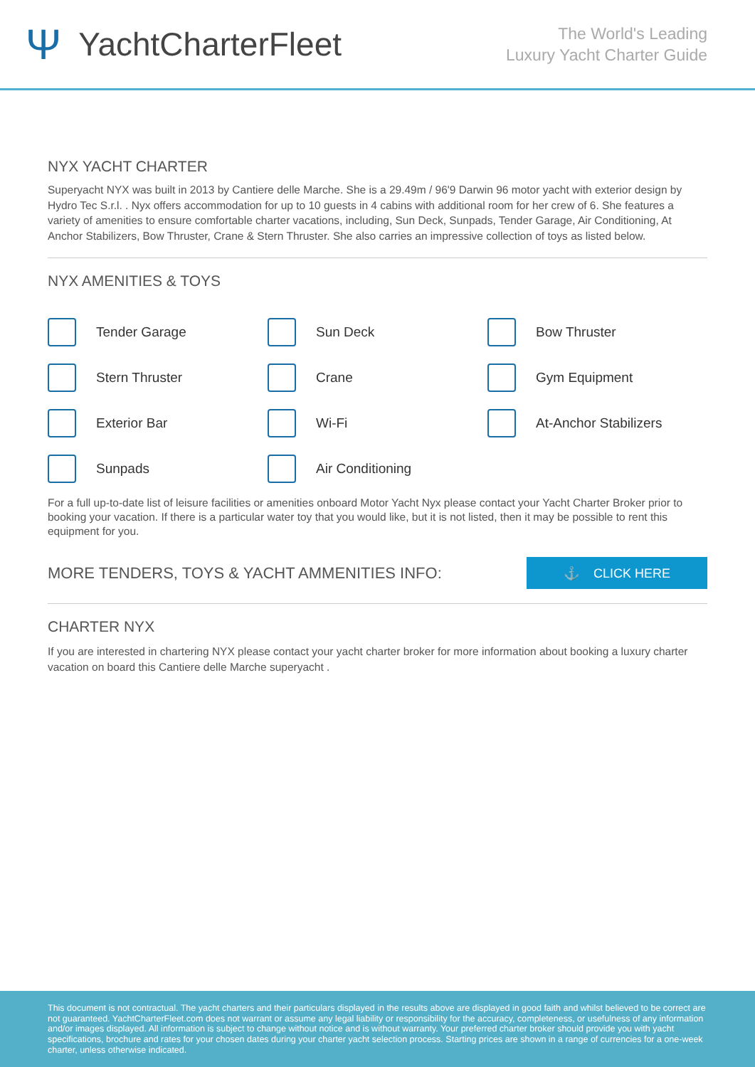Ψ YachtCharterFleet
The World's Leading
Luxury Yacht Charter Guide
NYX YACHT CHARTER
Superyacht NYX was built in 2013 by Cantiere delle Marche. She is a 29.49m / 96'9 Darwin 96 motor yacht with exterior design by Hydro Tec S.r.l. . Nyx offers accommodation for up to 10 guests in 4 cabins with additional room for her crew of 6. She features a variety of amenities to ensure comfortable charter vacations, including, Sun Deck, Sunpads, Tender Garage, Air Conditioning, At Anchor Stabilizers, Bow Thruster, Crane & Stern Thruster. She also carries an impressive collection of toys as listed below.
NYX AMENITIES & TOYS
Tender Garage
Sun Deck
Bow Thruster
Stern Thruster
Crane
Gym Equipment
Exterior Bar
Wi-Fi
At-Anchor Stabilizers
Sunpads
Air Conditioning
For a full up-to-date list of leisure facilities or amenities onboard Motor Yacht Nyx please contact your Yacht Charter Broker prior to booking your vacation. If there is a particular water toy that you would like, but it is not listed, then it may be possible to rent this equipment for you.
MORE TENDERS, TOYS & YACHT AMMENITIES INFO:
⚓ CLICK HERE
CHARTER NYX
If you are interested in chartering NYX please contact your yacht charter broker for more information about booking a luxury charter vacation on board this Cantiere delle Marche superyacht .
This document is not contractual. The yacht charters and their particulars displayed in the results above are displayed in good faith and whilst believed to be correct are not guaranteed. YachtCharterFleet.com does not warrant or assume any legal liability or responsibility for the accuracy, completeness, or usefulness of any information and/or images displayed. All information is subject to change without notice and is without warranty. Your preferred charter broker should provide you with yacht specifications, brochure and rates for your chosen dates during your charter yacht selection process. Starting prices are shown in a range of currencies for a one-week charter, unless otherwise indicated.